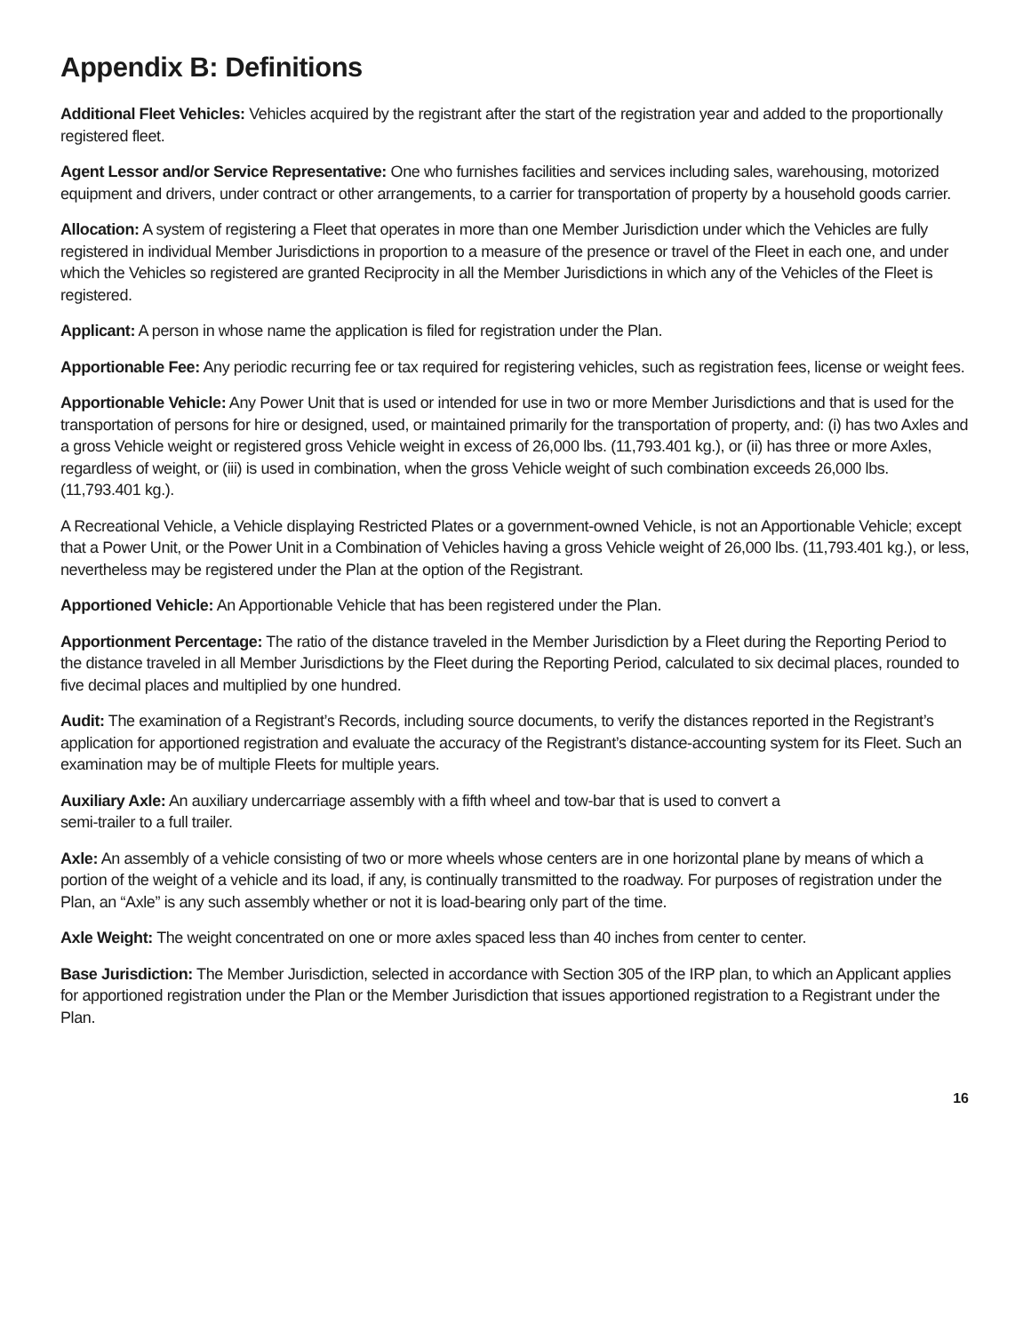Appendix B: Definitions
Additional Fleet Vehicles: Vehicles acquired by the registrant after the start of the registration year and added to the proportionally registered fleet.
Agent Lessor and/or Service Representative: One who furnishes facilities and services including sales, warehousing, motorized equipment and drivers, under contract or other arrangements, to a carrier for transportation of property by a household goods carrier.
Allocation: A system of registering a Fleet that operates in more than one Member Jurisdiction under which the Vehicles are fully registered in individual Member Jurisdictions in proportion to a measure of the presence or travel of the Fleet in each one, and under which the Vehicles so registered are granted Reciprocity in all the Member Jurisdictions in which any of the Vehicles of the Fleet is registered.
Applicant: A person in whose name the application is filed for registration under the Plan.
Apportionable Fee: Any periodic recurring fee or tax required for registering vehicles, such as registration fees, license or weight fees.
Apportionable Vehicle: Any Power Unit that is used or intended for use in two or more Member Jurisdictions and that is used for the transportation of persons for hire or designed, used, or maintained primarily for the transportation of property, and: (i) has two Axles and a gross Vehicle weight or registered gross Vehicle weight in excess of 26,000 lbs. (11,793.401 kg.), or (ii) has three or more Axles, regardless of weight, or (iii) is used in combination, when the gross Vehicle weight of such combination exceeds 26,000 lbs. (11,793.401 kg.).
A Recreational Vehicle, a Vehicle displaying Restricted Plates or a government-owned Vehicle, is not an Apportionable Vehicle; except that a Power Unit, or the Power Unit in a Combination of Vehicles having a gross Vehicle weight of 26,000 lbs. (11,793.401 kg.), or less, nevertheless may be registered under the Plan at the option of the Registrant.
Apportioned Vehicle: An Apportionable Vehicle that has been registered under the Plan.
Apportionment Percentage: The ratio of the distance traveled in the Member Jurisdiction by a Fleet during the Reporting Period to the distance traveled in all Member Jurisdictions by the Fleet during the Reporting Period, calculated to six decimal places, rounded to five decimal places and multiplied by one hundred.
Audit: The examination of a Registrant’s Records, including source documents, to verify the distances reported in the Registrant’s application for apportioned registration and evaluate the accuracy of the Registrant’s distance-accounting system for its Fleet. Such an examination may be of multiple Fleets for multiple years.
Auxiliary Axle: An auxiliary undercarriage assembly with a fifth wheel and tow-bar that is used to convert a
semi-trailer to a full trailer.
Axle: An assembly of a vehicle consisting of two or more wheels whose centers are in one horizontal plane by means of which a portion of the weight of a vehicle and its load, if any, is continually transmitted to the roadway. For purposes of registration under the Plan, an “Axle” is any such assembly whether or not it is load-bearing only part of the time.
Axle Weight: The weight concentrated on one or more axles spaced less than 40 inches from center to center.
Base Jurisdiction: The Member Jurisdiction, selected in accordance with Section 305 of the IRP plan, to which an Applicant applies for apportioned registration under the Plan or the Member Jurisdiction that issues apportioned registration to a Registrant under the Plan.
16